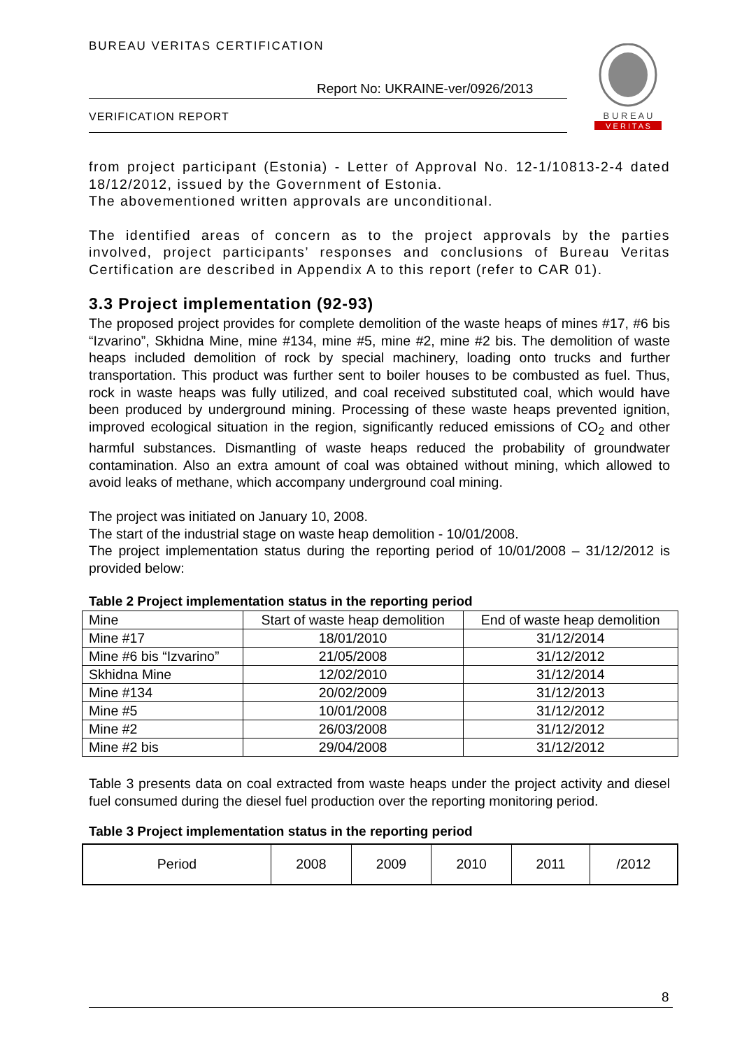BUREAU VERITAS CERTIFICATION
Report No: UKRAINE-ver/0926/2013
VERIFICATION REPORT
B U R E A U
V E R I T A S
from project participant (Estonia) - Letter of Approval No. 12-1/10813-2-4 dated 18/12/2012, issued by the Government of Estonia.
The abovementioned written approvals are unconditional.
The identified areas of concern as to the project approvals by the parties involved, project participants’ responses and conclusions of Bureau Veritas Certification are described in Appendix A to this report (refer to CAR 01).
3.3 Project implementation (92-93)
The proposed project provides for complete demolition of the waste heaps of mines #17, #6 bis “Izvarino”, Skhidna Mine, mine #134, mine #5, mine #2, mine #2 bis. The demolition of waste heaps included demolition of rock by special machinery, loading onto trucks and further transportation. This product was further sent to boiler houses to be combusted as fuel. Thus, rock in waste heaps was fully utilized, and coal received substituted coal, which would have been produced by underground mining. Processing of these waste heaps prevented ignition, improved ecological situation in the region, significantly reduced emissions of CO<sub>2</sub> and other harmful substances. Dismantling of waste heaps reduced the probability of groundwater contamination. Also an extra amount of coal was obtained without mining, which allowed to avoid leaks of methane, which accompany underground coal mining.
The project was initiated on January 10, 2008.
The start of the industrial stage on waste heap demolition - 10/01/2008.
The project implementation status during the reporting period of 10/01/2008 – 31/12/2012 is provided below:
Table 2 Project implementation status in the reporting period
| Mine | Start of waste heap demolition | End of waste heap demolition |
| Mine #17 | 18/01/2010 | 31/12/2014 |
| Mine #6 bis “Izvarino” | 21/05/2008 | 31/12/2012 |
| Skhidna Mine | 12/02/2010 | 31/12/2014 |
| Mine #134 | 20/02/2009 | 31/12/2013 |
| Mine #5 | 10/01/2008 | 31/12/2012 |
| Mine #2 | 26/03/2008 | 31/12/2012 |
| Mine #2 bis | 29/04/2008 | 31/12/2012 |
Table 3 presents data on coal extracted from waste heaps under the project activity and diesel fuel consumed during the diesel fuel production over the reporting monitoring period.
Table 3 Project implementation status in the reporting period
| Period | 2008 | 2009 | 2010 | 2011 | /2012 |
8